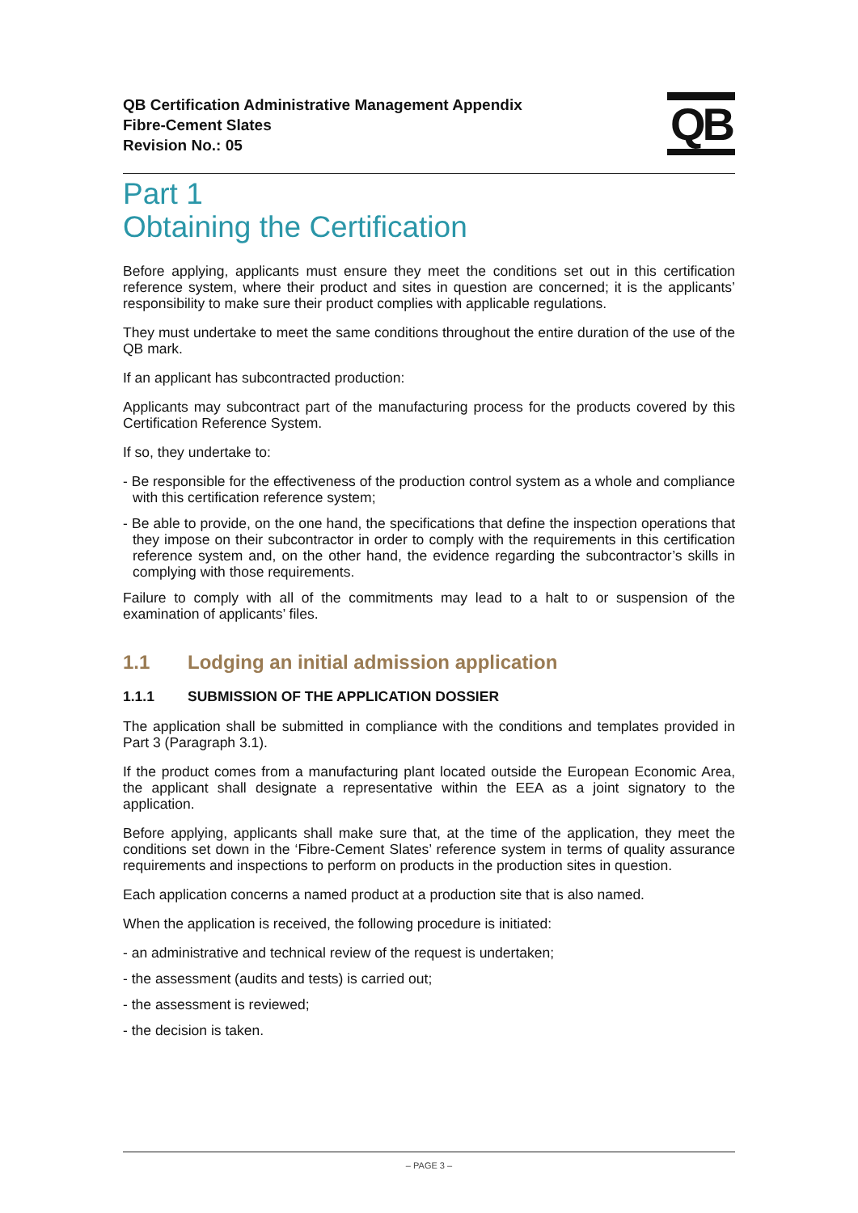QB Certification Administrative Management Appendix
Fibre-Cement Slates
Revision No.: 05
QB
Part 1
Obtaining the Certification
Before applying, applicants must ensure they meet the conditions set out in this certification reference system, where their product and sites in question are concerned; it is the applicants’ responsibility to make sure their product complies with applicable regulations.
They must undertake to meet the same conditions throughout the entire duration of the use of the QB mark.
If an applicant has subcontracted production:
Applicants may subcontract part of the manufacturing process for the products covered by this Certification Reference System.
If so, they undertake to:
- Be responsible for the effectiveness of the production control system as a whole and compliance with this certification reference system;
- Be able to provide, on the one hand, the specifications that define the inspection operations that they impose on their subcontractor in order to comply with the requirements in this certification reference system and, on the other hand, the evidence regarding the subcontractor’s skills in complying with those requirements.
Failure to comply with all of the commitments may lead to a halt to or suspension of the examination of applicants’ files.
1.1 Lodging an initial admission application
1.1.1 SUBMISSION OF THE APPLICATION DOSSIER
The application shall be submitted in compliance with the conditions and templates provided in Part 3 (Paragraph 3.1).
If the product comes from a manufacturing plant located outside the European Economic Area, the applicant shall designate a representative within the EEA as a joint signatory to the application.
Before applying, applicants shall make sure that, at the time of the application, they meet the conditions set down in the ‘Fibre-Cement Slates’ reference system in terms of quality assurance requirements and inspections to perform on products in the production sites in question.
Each application concerns a named product at a production site that is also named.
When the application is received, the following procedure is initiated:
- an administrative and technical review of the request is undertaken;
- the assessment (audits and tests) is carried out;
- the assessment is reviewed;
- the decision is taken.
– PAGE 3 –